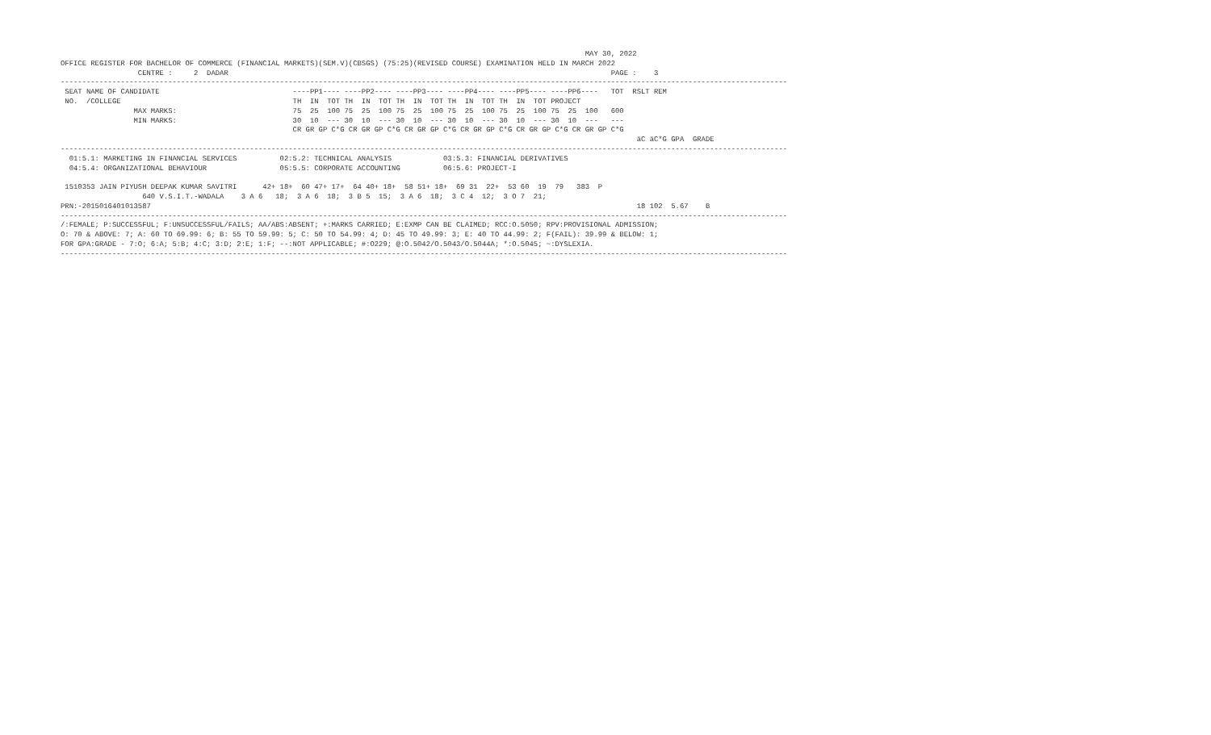MAY 30, 2022
OFFICE REGISTER FOR BACHELOR OF COMMERCE (FINANCIAL MARKETS)(SEM.V)(CBSGS) (75:25)(REVISED COURSE) EXAMINATION HELD IN MARCH 2022
                  CENTRE :     2  DADAR                                                                                         PAGE :    3
-------------------------------------------------------------------------------------------------------------------------------------------------------------------------
 SEAT NAME OF CANDIDATE                               ----PP1---- ----PP2---- ----PP3---- ----PP4---- ----PP5---- ----PP6----   TOT  RSLT REM
 NO.  /COLLEGE                                        TH  IN  TOT TH  IN  TOT TH  IN  TOT TH  IN  TOT TH  IN  TOT PROJECT
                 MAX MARKS:                           75  25  100 75  25  100 75  25  100 75  25  100 75  25  100 75  25  100   600
                 MIN MARKS:                           30  10  --- 30  10  --- 30  10  --- 30  10  --- 30  10  --- 30  10  ---   ---
                                                      CR GR GP C*G CR GR GP C*G CR GR GP C*G CR GR GP C*G CR GR GP C*G CR GR GP C*G
                                                                                                                                      äC äC*G GPA  GRADE
-------------------------------------------------------------------------------------------------------------------------------------------------------------------------
  01:5.1: MARKETING IN FINANCIAL SERVICES          02:5.2: TECHNICAL ANALYSIS            03:5.3: FINANCIAL DERIVATIVES
  04:5.4: ORGANIZATIONAL BEHAVIOUR                 05:5.5: CORPORATE ACCOUNTING          06:5.6: PROJECT-I

 1510353 JAIN PIYUSH DEEPAK KUMAR SAVITRI      42+ 18+  60 47+ 17+  64 40+ 18+  58 51+ 18+  69 31  22+  53 60  19  79   383  P
                   640 V.S.I.T.-WADALA    3 A 6   18;  3 A 6  18;  3 B 5  15;  3 A 6  18;  3 C 4  12;  3 O 7  21;
PRN:-2015016401013587                                                                                                                 18 102  5.67    B
-------------------------------------------------------------------------------------------------------------------------------------------------------------------------
/:FEMALE; P:SUCCESSFUL; F:UNSUCCESSFUL/FAILS; AA/ABS:ABSENT; +:MARKS CARRIED; E:EXMP CAN BE CLAIMED; RCC:O.5050; RPV:PROVISIONAL ADMISSION;
O: 70 & ABOVE: 7; A: 60 TO 69.99: 6; B: 55 TO 59.99: 5; C: 50 TO 54.99: 4; D: 45 TO 49.99: 3; E: 40 TO 44.99: 2; F(FAIL): 39.99 & BELOW: 1;
FOR GPA:GRADE - 7:O; 6:A; 5:B; 4:C; 3:D; 2:E; 1:F; --:NOT APPLICABLE; #:O229; @:O.5042/O.5043/O.5044A; *:O.5045; ~:DYSLEXIA.
-------------------------------------------------------------------------------------------------------------------------------------------------------------------------